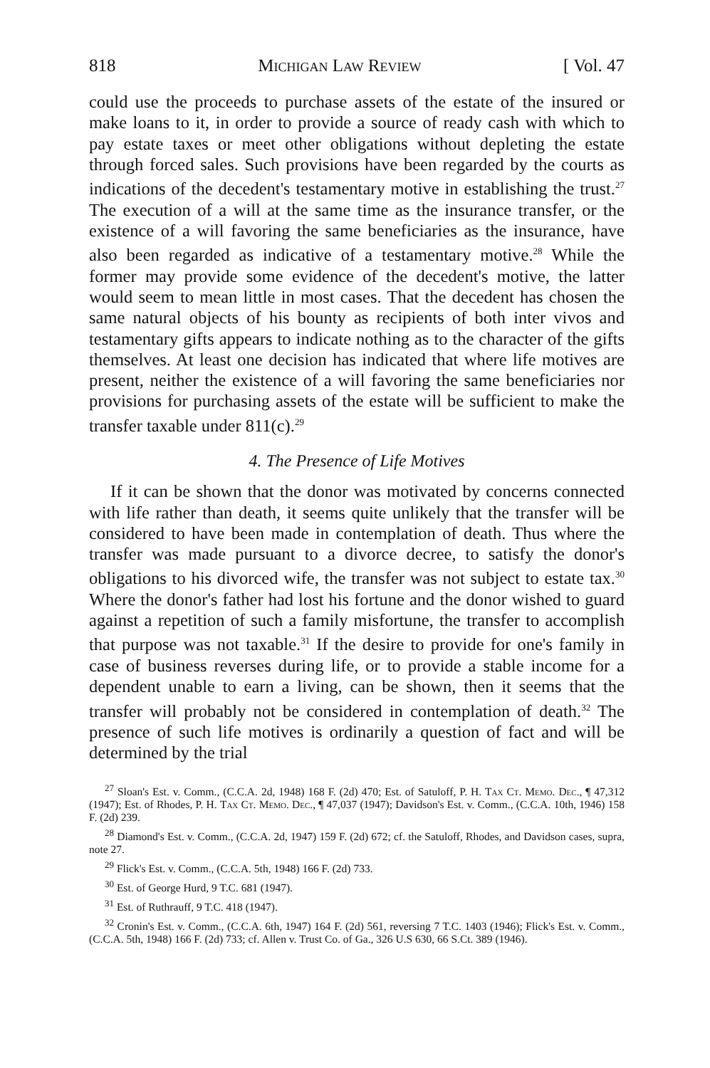818 Michigan Law Review [ Vol. 47
could use the proceeds to purchase assets of the estate of the insured or make loans to it, in order to provide a source of ready cash with which to pay estate taxes or meet other obligations without depleting the estate through forced sales. Such provisions have been regarded by the courts as indications of the decedent's testamentary motive in establishing the trust.<sup>27</sup> The execution of a will at the same time as the insurance transfer, or the existence of a will favoring the same beneficiaries as the insurance, have also been regarded as indicative of a testamentary motive.<sup>28</sup> While the former may provide some evidence of the decedent's motive, the latter would seem to mean little in most cases. That the decedent has chosen the same natural objects of his bounty as recipients of both inter vivos and testamentary gifts appears to indicate nothing as to the character of the gifts themselves. At least one decision has indicated that where life motives are present, neither the existence of a will favoring the same beneficiaries nor provisions for purchasing assets of the estate will be sufficient to make the transfer taxable under 811(c).<sup>29</sup>
4. The Presence of Life Motives
If it can be shown that the donor was motivated by concerns connected with life rather than death, it seems quite unlikely that the transfer will be considered to have been made in contemplation of death. Thus where the transfer was made pursuant to a divorce decree, to satisfy the donor's obligations to his divorced wife, the transfer was not subject to estate tax.<sup>30</sup> Where the donor's father had lost his fortune and the donor wished to guard against a repetition of such a family misfortune, the transfer to accomplish that purpose was not taxable.<sup>31</sup> If the desire to provide for one's family in case of business reverses during life, or to provide a stable income for a dependent unable to earn a living, can be shown, then it seems that the transfer will probably not be considered in contemplation of death.<sup>32</sup> The presence of such life motives is ordinarily a question of fact and will be determined by the trial
<sup>27</sup> Sloan's Est. v. Comm., (C.C.A. 2d, 1948) 168 F. (2d) 470; Est. of Satuloff, P. H. Tax Ct. Memo. Dec., ¶ 47,312 (1947); Est. of Rhodes, P. H. Tax Ct. Memo. Dec., ¶ 47,037 (1947); Davidson's Est. v. Comm., (C.C.A. 10th, 1946) 158 F. (2d) 239.
<sup>28</sup> Diamond's Est. v. Comm., (C.C.A. 2d, 1947) 159 F. (2d) 672; cf. the Satuloff, Rhodes, and Davidson cases, supra, note 27.
<sup>29</sup> Flick's Est. v. Comm., (C.C.A. 5th, 1948) 166 F. (2d) 733.
<sup>30</sup> Est. of George Hurd, 9 T.C. 681 (1947).
<sup>31</sup> Est. of Ruthrauff, 9 T.C. 418 (1947).
<sup>32</sup> Cronin's Est. v. Comm., (C.C.A. 6th, 1947) 164 F. (2d) 561, reversing 7 T.C. 1403 (1946); Flick's Est. v. Comm., (C.C.A. 5th, 1948) 166 F. (2d) 733; cf. Allen v. Trust Co. of Ga., 326 U.S 630, 66 S.Ct. 389 (1946).